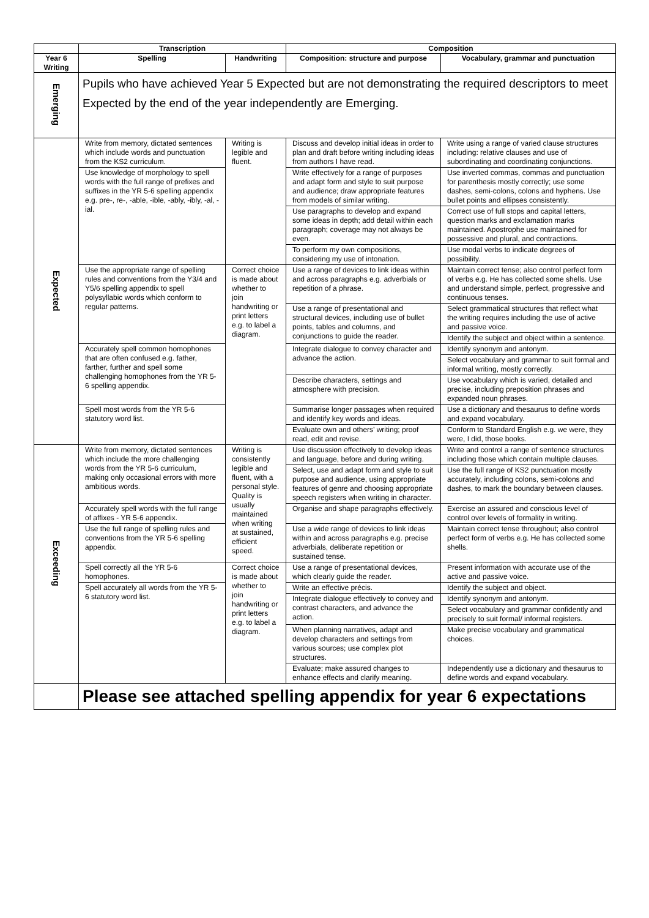| | Transcription | | Composition | |
| --- | --- | --- | --- | --- |
| Year 6 Writing | Spelling | Handwriting | Composition: structure and purpose | Vocabulary, grammar and punctuation |
| Emerging | Pupils who have achieved Year 5 Expected but are not demonstrating the required descriptors to meet Expected by the end of the year independently are Emerging. | | | |
| Expected | Write from memory, dictated sentences which include words and punctuation from the KS2 curriculum. | Writing is legible and fluent. | Discuss and develop initial ideas in order to plan and draft before writing including ideas from authors I have read. | Write using a range of varied clause structures including: relative clauses and use of subordinating and coordinating conjunctions. |
| | Use knowledge of morphology to spell words with the full range of prefixes and suffixes in the YR 5-6 spelling appendix e.g. pre-, re-, -able, -ible, -ably, -ibly, -al, -ial. | | Write effectively for a range of purposes and adapt form and style to suit purpose and audience; draw appropriate features from models of similar writing. | Use inverted commas, commas and punctuation for parenthesis mostly correctly; use some dashes, semi-colons, colons and hyphens. Use bullet points and ellipses consistently. |
| | | | Use paragraphs to develop and expand some ideas in depth; add detail within each paragraph; coverage may not always be even. | Correct use of full stops and capital letters, question marks and exclamation marks maintained. Apostrophe use maintained for possessive and plural, and contractions. |
| | | | To perform my own compositions, considering my use of intonation. | Use modal verbs to indicate degrees of possibility. |
| | Use the appropriate range of spelling rules and conventions from the Y3/4 and Y5/6 spelling appendix to spell polysyllabic words which conform to regular patterns. | Correct choice is made about whether to join handwriting or print letters e.g. to label a diagram. | Use a range of devices to link ideas within and across paragraphs e.g. adverbials or repetition of a phrase. | Maintain correct tense; also control perfect form of verbs e.g. He has collected some shells. Use and understand simple, perfect, progressive and continuous tenses. |
| | | | Use a range of presentational and structural devices, including use of bullet points, tables and columns, and conjunctions to guide the reader. | Select grammatical structures that reflect what the writing requires including the use of active and passive voice. |
| | | | | Identify the subject and object within a sentence. |
| | Accurately spell common homophones that are often confused e.g. father, farther, further and spell some challenging homophones from the YR 5-6 spelling appendix. | | Integrate dialogue to convey character and advance the action. | Identify synonym and antonym. |
| | | | | Select vocabulary and grammar to suit formal and informal writing, mostly correctly. |
| | | | Describe characters, settings and atmosphere with precision. | Use vocabulary which is varied, detailed and precise, including preposition phrases and expanded noun phrases. |
| | Spell most words from the YR 5-6 statutory word list. | | Summarise longer passages when required and identify key words and ideas. | Use a dictionary and thesaurus to define words and expand vocabulary. |
| | | | Evaluate own and others’ writing; proof read, edit and revise. | Conform to Standard English e.g. we were, they were, I did, those books. |
| Exceeding | Write from memory, dictated sentences which include the more challenging words from the YR 5-6 curriculum, making only occasional errors with more ambitious words. | Writing is consistently legible and fluent, with a personal style. Quality is usually maintained when writing at sustained, efficient speed. | Use discussion effectively to develop ideas and language, before and during writing. | Write and control a range of sentence structures including those which contain multiple clauses. |
| | | | Select, use and adapt form and style to suit purpose and audience, using appropriate features of genre and choosing appropriate speech registers when writing in character. | Use the full range of KS2 punctuation mostly accurately, including colons, semi-colons and dashes, to mark the boundary between clauses. |
| | Accurately spell words with the full range of affixes - YR 5-6 appendix. | | Organise and shape paragraphs effectively. | Exercise an assured and conscious level of control over levels of formality in writing. |
| | Use the full range of spelling rules and conventions from the YR 5-6 spelling appendix. | | Use a wide range of devices to link ideas within and across paragraphs e.g. precise adverbials, deliberate repetition or sustained tense. | Maintain correct tense throughout; also control perfect form of verbs e.g. He has collected some shells. |
| | Spell correctly all the YR 5-6 homophones. | Correct choice is made about whether to join handwriting or print letters e.g. to label a diagram. | Use a range of presentational devices, which clearly guide the reader. | Present information with accurate use of the active and passive voice. |
| | Spell accurately all words from the YR 5-6 statutory word list. | | Write an effective précis. | Identify the subject and object. |
| | | | Integrate dialogue effectively to convey and contrast characters, and advance the action. | Identify synonym and antonym. |
| | | | | Select vocabulary and grammar confidently and precisely to suit formal/ informal registers. |
| | | | When planning narratives, adapt and develop characters and settings from various sources; use complex plot structures. | Make precise vocabulary and grammatical choices. |
| | | | Evaluate; make assured changes to enhance effects and clarify meaning. | Independently use a dictionary and thesaurus to define words and expand vocabulary. |
| | Please see attached spelling appendix for year 6 expectations | | | |